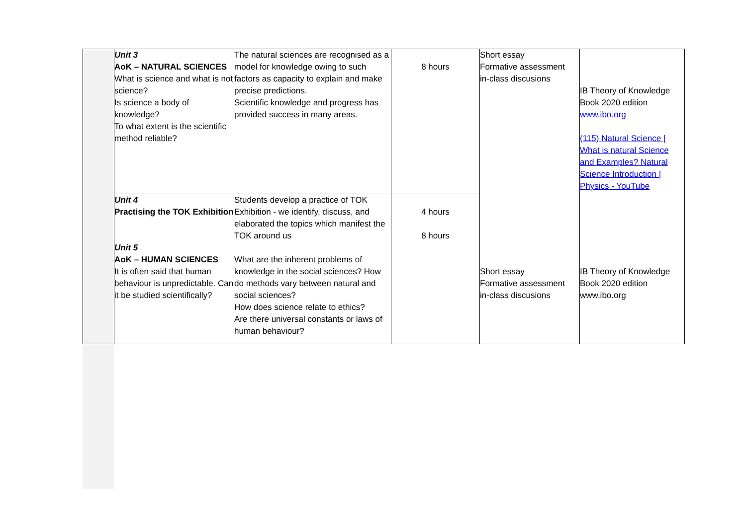| | Unit 3 AoK – NATURAL SCIENCES What is science and what is not science? Is science a body of knowledge? To what extent is the scientific method reliable? | The natural sciences are recognised as a model for knowledge owing to such factors as capacity to explain and make precise predictions. Scientific knowledge and progress has provided success in many areas. | 8 hours | Short essay Formative assessment in-class discusions | IB Theory of Knowledge Book 2020 edition www.ibo.org (115) Natural Science / What is natural Science and Examples? Natural Science Introduction / Physics - YouTube |
| | Unit 4 Practising the TOK Exhibition Unit 5 AoK – HUMAN SCIENCES It is often said that human behaviour is unpredictable. Can it be studied scientifically? | Students develop a practice of TOK Exhibition - we identify, discuss, and elaborated the topics which manifest the TOK around us What are the inherent problems of knowledge in the social sciences? How do methods vary between natural and social sciences? How does science relate to ethics? Are there universal constants or laws of human behaviour? | 4 hours 8 hours | Short essay Formative assessment in-class discusions | IB Theory of Knowledge Book 2020 edition www.ibo.org |